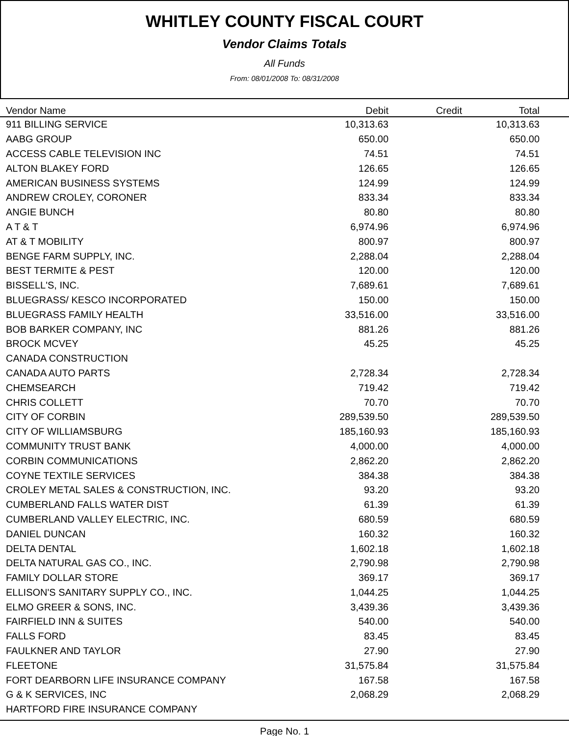WHITLEY COUNTY FISCAL COURT
Vendor Claims Totals
All Funds
From: 08/01/2008 To: 08/31/2008
| Vendor Name | Debit | Credit | Total | |
| --- | --- | --- | --- | --- |
| 911 BILLING SERVICE | 10,313.63 | | 10,313.63 | |
| AABG GROUP | 650.00 | | 650.00 | |
| ACCESS CABLE TELEVISION INC | 74.51 | | 74.51 | |
| ALTON BLAKEY FORD | 126.65 | | 126.65 | |
| AMERICAN BUSINESS SYSTEMS | 124.99 | | 124.99 | |
| ANDREW CROLEY, CORONER | 833.34 | | 833.34 | |
| ANGIE BUNCH | 80.80 | | 80.80 | |
| A T & T | 6,974.96 | | 6,974.96 | |
| AT & T MOBILITY | 800.97 | | 800.97 | |
| BENGE FARM SUPPLY, INC. | 2,288.04 | | 2,288.04 | |
| BEST TERMITE & PEST | 120.00 | | 120.00 | |
| BISSELL'S, INC. | 7,689.61 | | 7,689.61 | |
| BLUEGRASS/ KESCO INCORPORATED | 150.00 | | 150.00 | |
| BLUEGRASS FAMILY HEALTH | 33,516.00 | | 33,516.00 | |
| BOB BARKER COMPANY, INC | 881.26 | | 881.26 | |
| BROCK MCVEY | 45.25 | | 45.25 | |
| CANADA CONSTRUCTION | | | | |
| CANADA AUTO PARTS | 2,728.34 | | 2,728.34 | |
| CHEMSEARCH | 719.42 | | 719.42 | |
| CHRIS COLLETT | 70.70 | | 70.70 | |
| CITY OF CORBIN | 289,539.50 | | 289,539.50 | |
| CITY OF WILLIAMSBURG | 185,160.93 | | 185,160.93 | |
| COMMUNITY TRUST BANK | 4,000.00 | | 4,000.00 | |
| CORBIN COMMUNICATIONS | 2,862.20 | | 2,862.20 | |
| COYNE TEXTILE SERVICES | 384.38 | | 384.38 | |
| CROLEY METAL SALES & CONSTRUCTION, INC. | 93.20 | | 93.20 | |
| CUMBERLAND FALLS WATER DIST | 61.39 | | 61.39 | |
| CUMBERLAND VALLEY ELECTRIC, INC. | 680.59 | | 680.59 | |
| DANIEL DUNCAN | 160.32 | | 160.32 | |
| DELTA DENTAL | 1,602.18 | | 1,602.18 | |
| DELTA NATURAL GAS CO., INC. | 2,790.98 | | 2,790.98 | |
| FAMILY DOLLAR STORE | 369.17 | | 369.17 | |
| ELLISON'S SANITARY SUPPLY CO., INC. | 1,044.25 | | 1,044.25 | |
| ELMO GREER & SONS, INC. | 3,439.36 | | 3,439.36 | |
| FAIRFIELD INN & SUITES | 540.00 | | 540.00 | |
| FALLS FORD | 83.45 | | 83.45 | |
| FAULKNER AND TAYLOR | 27.90 | | 27.90 | |
| FLEETONE | 31,575.84 | | 31,575.84 | |
| FORT DEARBORN LIFE INSURANCE COMPANY | 167.58 | | 167.58 | |
| G & K SERVICES, INC | 2,068.29 | | 2,068.29 | |
| HARTFORD FIRE INSURANCE COMPANY | | | | |
Page No. 1